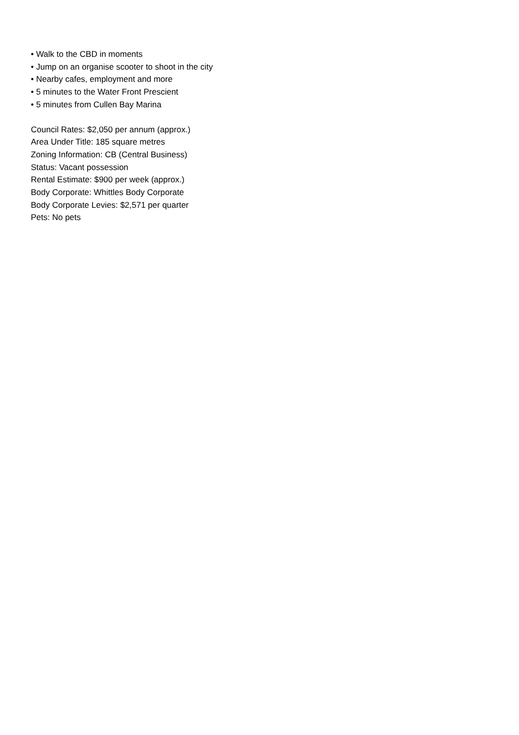• Walk to the CBD in moments
• Jump on an organise scooter to shoot in the city
• Nearby cafes, employment and more
• 5 minutes to the Water Front Prescient
• 5 minutes from Cullen Bay Marina
Council Rates: $2,050 per annum (approx.)
Area Under Title: 185 square metres
Zoning Information: CB (Central Business)
Status: Vacant possession
Rental Estimate: $900 per week (approx.)
Body Corporate: Whittles Body Corporate
Body Corporate Levies: $2,571 per quarter
Pets: No pets